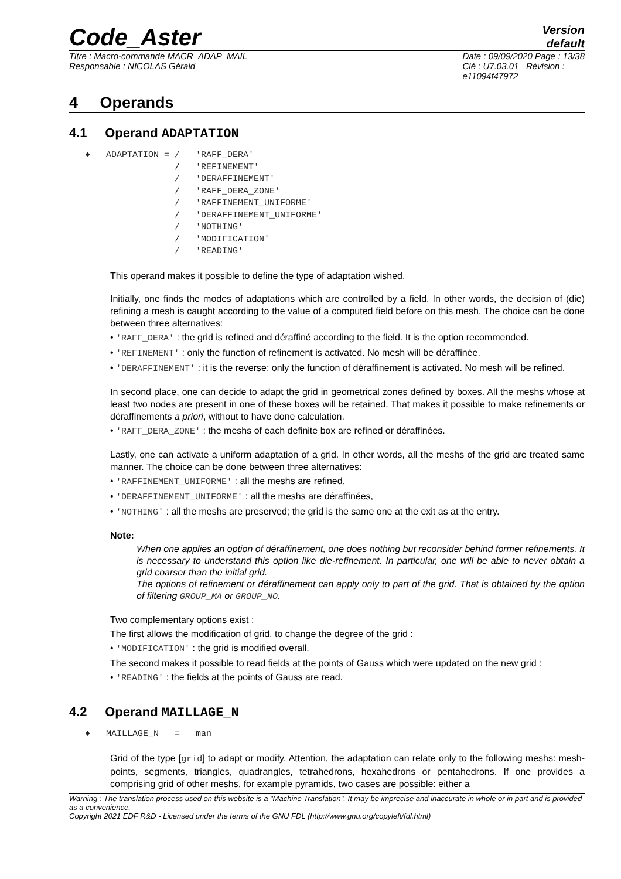Code_Aster
Version
default
Titre : Macro-commande MACR_ADAP_MAIL
Responsable : NICOLAS Gérald
Date : 09/09/2020 Page : 13/38
Clé : U7.03.01 Révision :
e11094f47972
4 Operands
4.1 Operand ADAPTATION
   ♦   ADAPTATION = /   'RAFF_DERA'
                    /   'REFINEMENT'
                    /   'DERAFFINEMENT'
                    /   'RAFF_DERA_ZONE'
                    /   'RAFFINEMENT_UNIFORME'
                    /   'DERAFFINEMENT_UNIFORME'
                    /   'NOTHING'
                    /   'MODIFICATION'
                    /   'READING'
This operand makes it possible to define the type of adaptation wished.
Initially, one finds the modes of adaptations which are controlled by a field. In other words, the decision of (die) refining a mesh is caught according to the value of a computed field before on this mesh. The choice can be done between three alternatives:
• 'RAFF_DERA' : the grid is refined and déraffiné according to the field. It is the option recommended.
• 'REFINEMENT' : only the function of refinement is activated. No mesh will be déraffinée.
• 'DERAFFINEMENT' : it is the reverse; only the function of déraffinement is activated. No mesh will be refined.
In second place, one can decide to adapt the grid in geometrical zones defined by boxes. All the meshs whose at least two nodes are present in one of these boxes will be retained. That makes it possible to make refinements or déraffinements a priori, without to have done calculation.
• 'RAFF_DERA_ZONE' : the meshs of each definite box are refined or déraffinées.
Lastly, one can activate a uniform adaptation of a grid. In other words, all the meshs of the grid are treated same manner. The choice can be done between three alternatives:
• 'RAFFINEMENT_UNIFORME' : all the meshs are refined,
• 'DERAFFINEMENT_UNIFORME' : all the meshs are déraffinées,
• 'NOTHING' : all the meshs are preserved; the grid is the same one at the exit as at the entry.
Note:
When one applies an option of déraffinement, one does nothing but reconsider behind former refinements. It is necessary to understand this option like die-refinement. In particular, one will be able to never obtain a grid coarser than the initial grid.
The options of refinement or déraffinement can apply only to part of the grid. That is obtained by the option of filtering GROUP_MA or GROUP_NO.
Two complementary options exist :
The first allows the modification of grid, to change the degree of the grid :
• 'MODIFICATION' : the grid is modified overall.
The second makes it possible to read fields at the points of Gauss which were updated on the new grid :
• 'READING' : the fields at the points of Gauss are read.
4.2 Operand MAILLAGE_N
   ♦   MAILLAGE_N   =   man
Grid of the type [grid] to adapt or modify. Attention, the adaptation can relate only to the following meshs: mesh-points, segments, triangles, quadrangles, tetrahedrons, hexahedrons or pentahedrons. If one provides a comprising grid of other meshs, for example pyramids, two cases are possible: either a
Warning : The translation process used on this website is a "Machine Translation". It may be imprecise and inaccurate in whole or in part and is provided as a convenience.
Copyright 2021 EDF R&D - Licensed under the terms of the GNU FDL (http://www.gnu.org/copyleft/fdl.html)